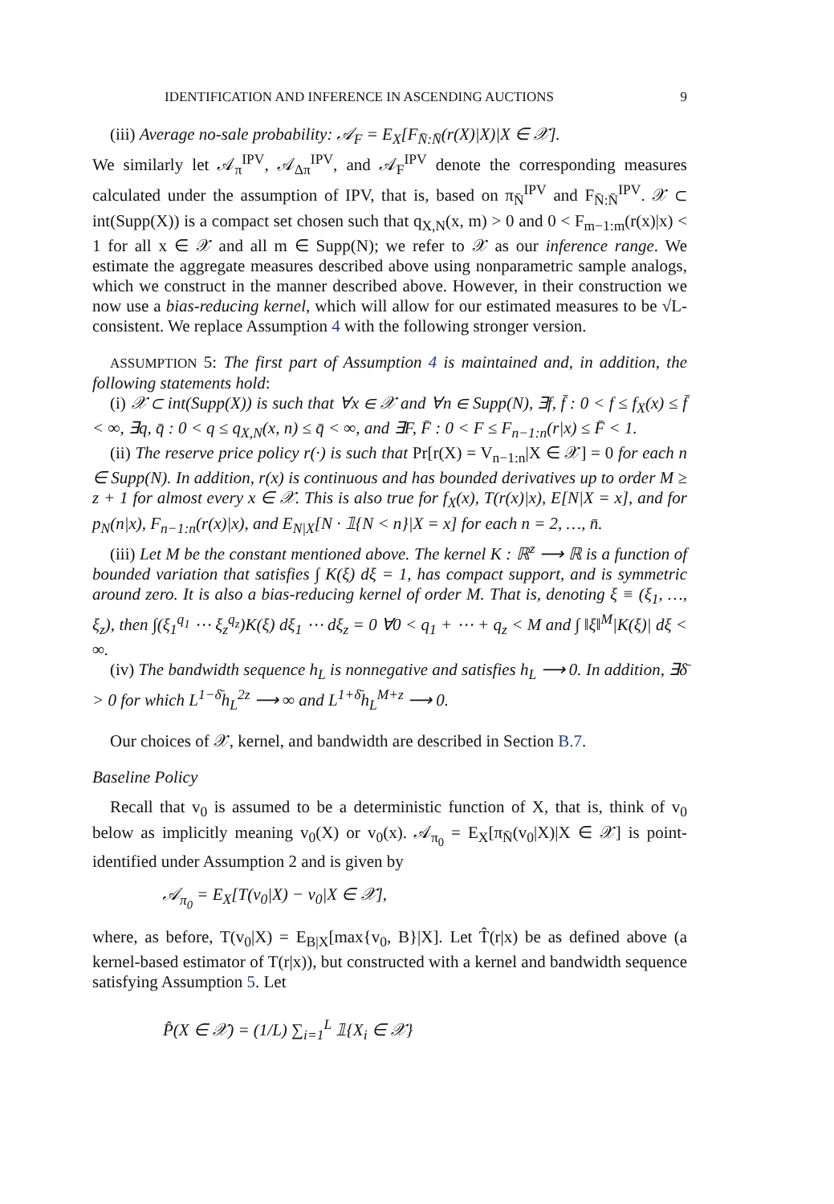IDENTIFICATION AND INFERENCE IN ASCENDING AUCTIONS 9
(iii) Average no-sale probability: 𝒜<sub>F</sub> = E<sub>X</sub>[F<sub>N̄:N̄</sub>(r(X)|X)|X ∈ 𝒳].
We similarly let 𝒜<sub>π</sub><sup>IPV</sup>, 𝒜<sub>Δπ</sub><sup>IPV</sup>, and 𝒜<sub>F</sub><sup>IPV</sup> denote the corresponding measures calculated under the assumption of IPV, that is, based on π<sub>N̄</sub><sup>IPV</sup> and F<sub>N̄:N̄</sub><sup>IPV</sup>. 𝒳 ⊂ int(Supp(X)) is a compact set chosen such that q<sub>X,N</sub>(x, m) > 0 and 0 < F<sub>m−1:m</sub>(r(x)|x) < 1 for all x ∈ 𝒳 and all m ∈ Supp(N); we refer to 𝒳 as our inference range. We estimate the aggregate measures described above using nonparametric sample analogs, which we construct in the manner described above. However, in their construction we now use a bias-reducing kernel, which will allow for our estimated measures to be √L-consistent. We replace Assumption 4 with the following stronger version.
ASSUMPTION 5: The first part of Assumption 4 is maintained and, in addition, the following statements hold:
(i) 𝒳 ⊂ int(Supp(X)) is such that ∀x ∈ 𝒳 and ∀n ∈ Supp(N), ∃f, f̄ : 0 < f ≤ f<sub>X</sub>(x) ≤ f̄ < ∞, ∃q, q̄ : 0 < q ≤ q<sub>X,N</sub>(x, n) ≤ q̄ < ∞, and ∃F, F̄ : 0 < F ≤ F<sub>n−1:n</sub>(r|x) ≤ F̄ < 1.
(ii) The reserve price policy r(·) is such that Pr[r(X) = V<sub>n−1:n</sub>|X ∈ 𝒳] = 0 for each n ∈ Supp(N). In addition, r(x) is continuous and has bounded derivatives up to order M ≥ z + 1 for almost every x ∈ 𝒳. This is also true for f<sub>X</sub>(x), T(r(x)|x), E[N|X = x], and for p<sub>N</sub>(n|x), F<sub>n−1:n</sub>(r(x)|x), and E<sub>N|X</sub>[N · 𝟙{N < n}|X = x] for each n = 2, …, n̄.
(iii) Let M be the constant mentioned above. The kernel K : ℝ<sup>z</sup> ⟶ ℝ is a function of bounded variation that satisfies ∫ K(ξ) dξ = 1, has compact support, and is symmetric around zero. It is also a bias-reducing kernel of order M. That is, denoting ξ ≡ (ξ<sub>1</sub>, …, ξ<sub>z</sub>), then ∫(ξ<sub>1</sub><sup>q<sub>1</sub></sup> ⋯ ξ<sub>z</sub><sup>q<sub>z</sub></sup>)K(ξ) dξ<sub>1</sub> ⋯ dξ<sub>z</sub> = 0 ∀0 < q<sub>1</sub> + ⋯ + q<sub>z</sub> < M and ∫ ‖ξ‖<sup>M</sup>|K(ξ)| dξ < ∞.
(iv) The bandwidth sequence h<sub>L</sub> is nonnegative and satisfies h<sub>L</sub> ⟶ 0. In addition, ∃δ̄ > 0 for which L<sup>1−δ̄</sup>h<sub>L</sub><sup>2z</sup> ⟶ ∞ and L<sup>1+δ̄</sup>h<sub>L</sub><sup>M+z</sup> ⟶ 0.
Our choices of 𝒳, kernel, and bandwidth are described in Section B.7.
Baseline Policy
Recall that v<sub>0</sub> is assumed to be a deterministic function of X, that is, think of v<sub>0</sub> below as implicitly meaning v<sub>0</sub>(X) or v<sub>0</sub>(x). 𝒜<sub>π<sub>0</sub></sub> = E<sub>X</sub>[π<sub>N̄</sub>(v<sub>0</sub>|X)|X ∈ 𝒳] is point-identified under Assumption 2 and is given by
𝒜<sub>π<sub>0</sub></sub> = E<sub>X</sub>[T(v<sub>0</sub>|X) − v<sub>0</sub>|X ∈ 𝒳],
where, as before, T(v<sub>0</sub>|X) = E<sub>B|X</sub>[max{v<sub>0</sub>, B}|X]. Let T̂(r|x) be as defined above (a kernel-based estimator of T(r|x)), but constructed with a kernel and bandwidth sequence satisfying Assumption 5. Let
P̂(X ∈ 𝒳) = (1/L) ∑<sub>i=1</sub><sup>L</sup> 𝟙{X<sub>i</sub> ∈ 𝒳}